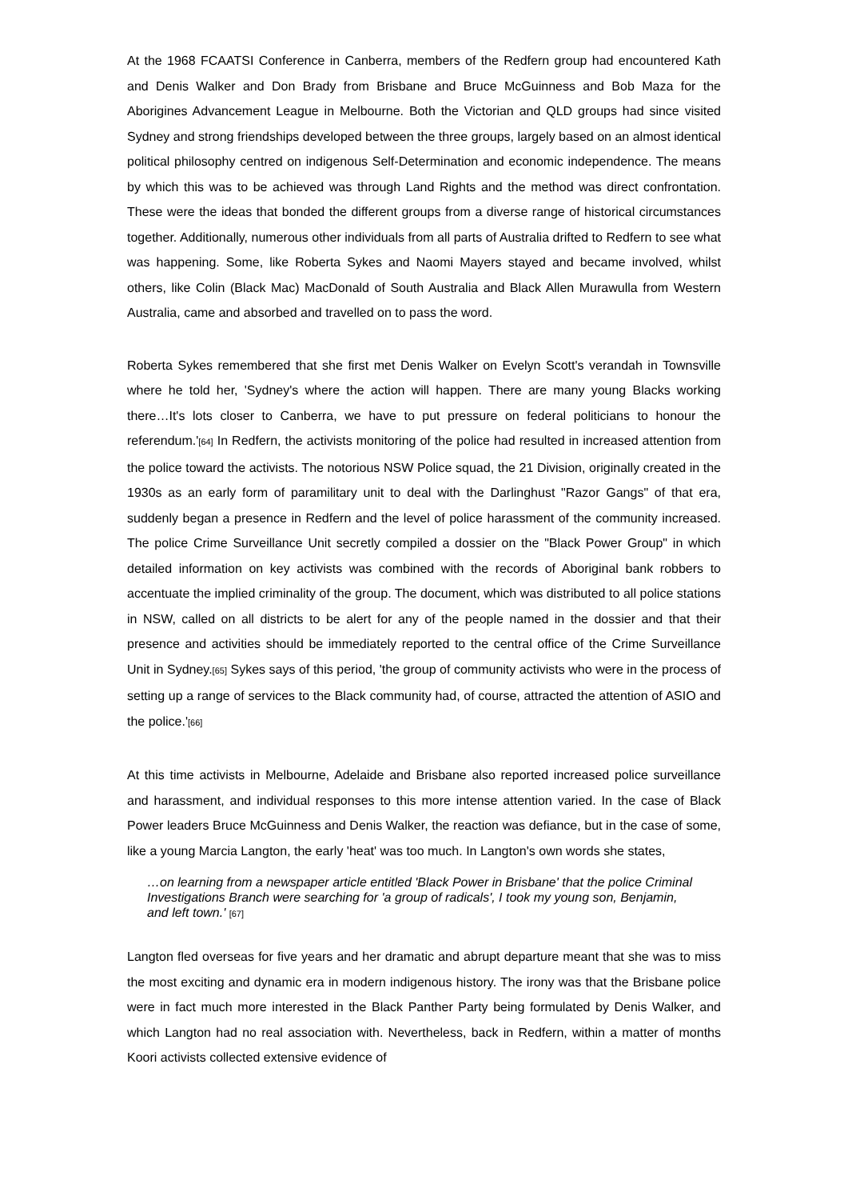At the 1968 FCAATSI Conference in Canberra, members of the Redfern group had encountered Kath and Denis Walker and Don Brady from Brisbane and Bruce McGuinness and Bob Maza for the Aborigines Advancement League in Melbourne. Both the Victorian and QLD groups had since visited Sydney and strong friendships developed between the three groups, largely based on an almost identical political philosophy centred on indigenous Self-Determination and economic independence. The means by which this was to be achieved was through Land Rights and the method was direct confrontation. These were the ideas that bonded the different groups from a diverse range of historical circumstances together. Additionally, numerous other individuals from all parts of Australia drifted to Redfern to see what was happening. Some, like Roberta Sykes and Naomi Mayers stayed and became involved, whilst others, like Colin (Black Mac) MacDonald of South Australia and Black Allen Murawulla from Western Australia, came and absorbed and travelled on to pass the word.
Roberta Sykes remembered that she first met Denis Walker on Evelyn Scott's verandah in Townsville where he told her, 'Sydney's where the action will happen. There are many young Blacks working there…It's lots closer to Canberra, we have to put pressure on federal politicians to honour the referendum.'[64] In Redfern, the activists monitoring of the police had resulted in increased attention from the police toward the activists. The notorious NSW Police squad, the 21 Division, originally created in the 1930s as an early form of paramilitary unit to deal with the Darlinghust "Razor Gangs" of that era, suddenly began a presence in Redfern and the level of police harassment of the community increased. The police Crime Surveillance Unit secretly compiled a dossier on the "Black Power Group" in which detailed information on key activists was combined with the records of Aboriginal bank robbers to accentuate the implied criminality of the group. The document, which was distributed to all police stations in NSW, called on all districts to be alert for any of the people named in the dossier and that their presence and activities should be immediately reported to the central office of the Crime Surveillance Unit in Sydney.[65] Sykes says of this period, 'the group of community activists who were in the process of setting up a range of services to the Black community had, of course, attracted the attention of ASIO and the police.'[66]
At this time activists in Melbourne, Adelaide and Brisbane also reported increased police surveillance and harassment, and individual responses to this more intense attention varied. In the case of Black Power leaders Bruce McGuinness and Denis Walker, the reaction was defiance, but in the case of some, like a young Marcia Langton, the early 'heat' was too much. In Langton's own words she states,
…on learning from a newspaper article entitled 'Black Power in Brisbane' that the police Criminal Investigations Branch were searching for 'a group of radicals', I took my young son, Benjamin, and left town.' [67]
Langton fled overseas for five years and her dramatic and abrupt departure meant that she was to miss the most exciting and dynamic era in modern indigenous history. The irony was that the Brisbane police were in fact much more interested in the Black Panther Party being formulated by Denis Walker, and which Langton had no real association with. Nevertheless, back in Redfern, within a matter of months Koori activists collected extensive evidence of